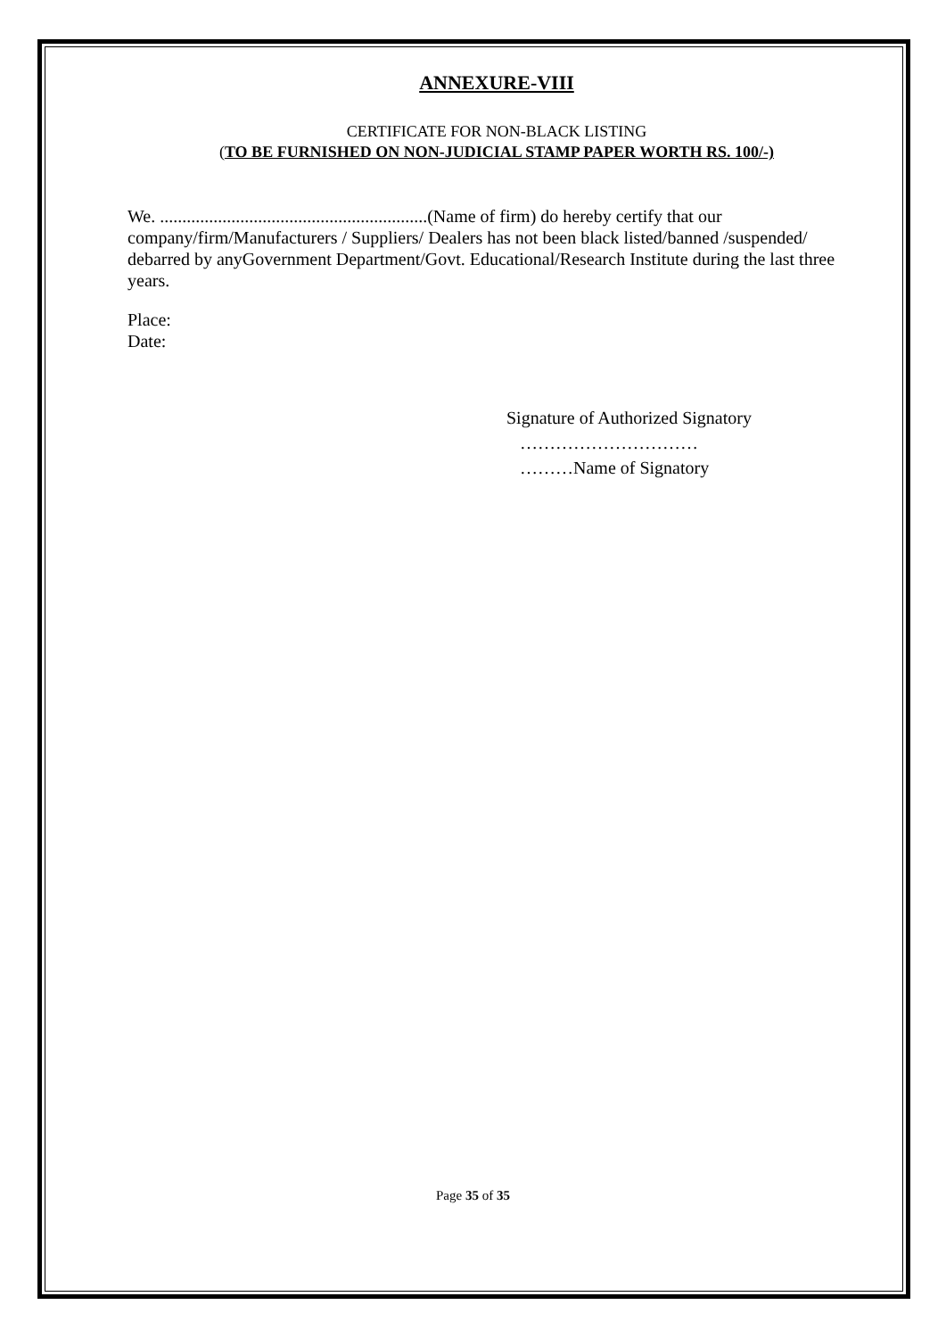ANNEXURE-VIII
CERTIFICATE FOR NON-BLACK LISTING
(TO BE FURNISHED ON NON-JUDICIAL STAMP PAPER WORTH RS. 100/-)
We. ............................................................(Name of firm) do hereby certify that our company/firm/Manufacturers / Suppliers/ Dealers has not been black listed/banned /suspended/ debarred by anyGovernment Department/Govt. Educational/Research Institute during the last three years.
Place:
Date:
Signature of Authorized Signatory
…………………………
………Name of Signatory
Page 35 of 35